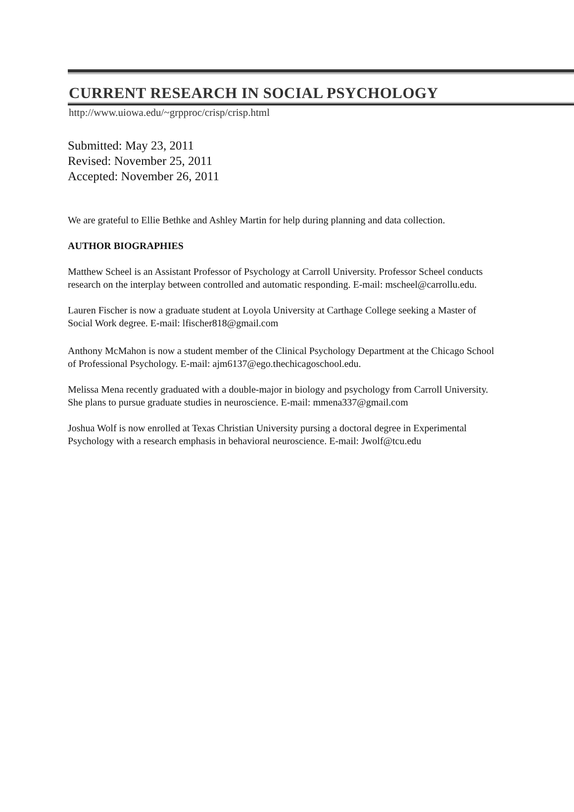CURRENT RESEARCH IN SOCIAL PSYCHOLOGY
http://www.uiowa.edu/~grpproc/crisp/crisp.html
Submitted: May 23, 2011
Revised: November 25, 2011
Accepted: November 26, 2011
We are grateful to Ellie Bethke and Ashley Martin for help during planning and data collection.
AUTHOR BIOGRAPHIES
Matthew Scheel is an Assistant Professor of Psychology at Carroll University. Professor Scheel conducts research on the interplay between controlled and automatic responding. E-mail: mscheel@carrollu.edu.
Lauren Fischer is now a graduate student at Loyola University at Carthage College seeking a Master of Social Work degree. E-mail: lfischer818@gmail.com
Anthony McMahon is now a student member of the Clinical Psychology Department at the Chicago School of Professional Psychology. E-mail: ajm6137@ego.thechicagoschool.edu.
Melissa Mena recently graduated with a double-major in biology and psychology from Carroll University. She plans to pursue graduate studies in neuroscience. E-mail: mmena337@gmail.com
Joshua Wolf is now enrolled at Texas Christian University pursing a doctoral degree in Experimental Psychology with a research emphasis in behavioral neuroscience. E-mail: Jwolf@tcu.edu